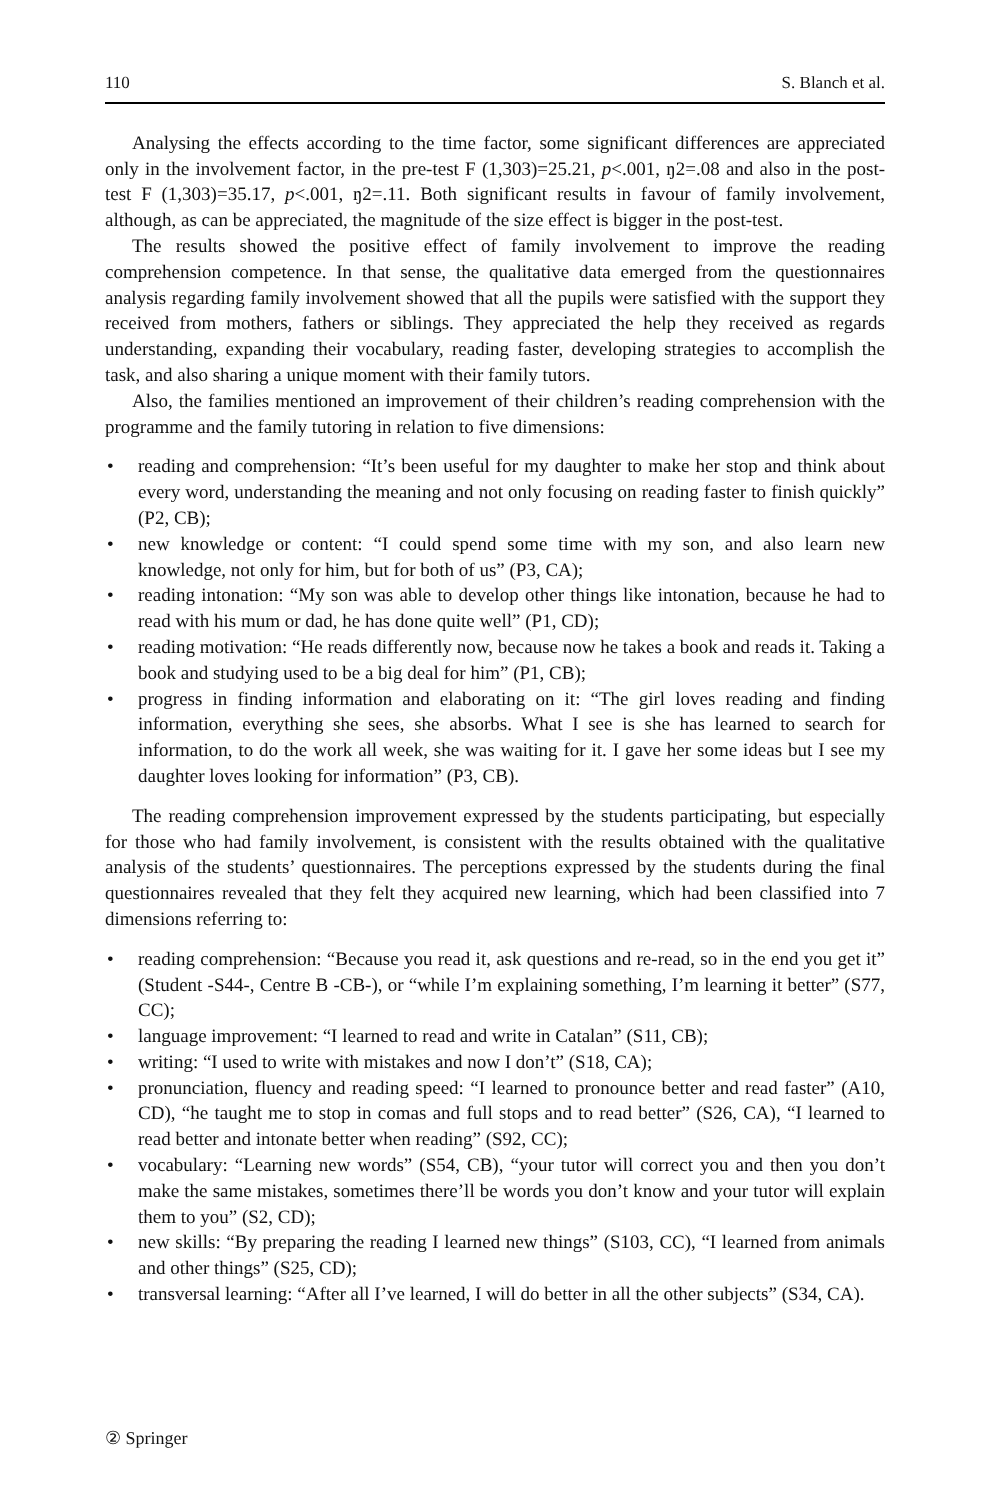110 S. Blanch et al.
Analysing the effects according to the time factor, some significant differences are appreciated only in the involvement factor, in the pre-test F (1,303)=25.21, p<.001, ŋ2=.08 and also in the post-test F (1,303)=35.17, p<.001, ŋ2=.11. Both significant results in favour of family involvement, although, as can be appreciated, the magnitude of the size effect is bigger in the post-test.
The results showed the positive effect of family involvement to improve the reading comprehension competence. In that sense, the qualitative data emerged from the questionnaires analysis regarding family involvement showed that all the pupils were satisfied with the support they received from mothers, fathers or siblings. They appreciated the help they received as regards understanding, expanding their vocabulary, reading faster, developing strategies to accomplish the task, and also sharing a unique moment with their family tutors.
Also, the families mentioned an improvement of their children’s reading comprehension with the programme and the family tutoring in relation to five dimensions:
• reading and comprehension: “It’s been useful for my daughter to make her stop and think about every word, understanding the meaning and not only focusing on reading faster to finish quickly” (P2, CB);
• new knowledge or content: “I could spend some time with my son, and also learn new knowledge, not only for him, but for both of us” (P3, CA);
• reading intonation: “My son was able to develop other things like intonation, because he had to read with his mum or dad, he has done quite well” (P1, CD);
• reading motivation: “He reads differently now, because now he takes a book and reads it. Taking a book and studying used to be a big deal for him” (P1, CB);
• progress in finding information and elaborating on it: “The girl loves reading and finding information, everything she sees, she absorbs. What I see is she has learned to search for information, to do the work all week, she was waiting for it. I gave her some ideas but I see my daughter loves looking for information” (P3, CB).
The reading comprehension improvement expressed by the students participating, but especially for those who had family involvement, is consistent with the results obtained with the qualitative analysis of the students’ questionnaires. The perceptions expressed by the students during the final questionnaires revealed that they felt they acquired new learning, which had been classified into 7 dimensions referring to:
• reading comprehension: “Because you read it, ask questions and re-read, so in the end you get it” (Student -S44-, Centre B -CB-), or “while I’m explaining something, I’m learning it better” (S77, CC);
• language improvement: “I learned to read and write in Catalan” (S11, CB);
• writing: “I used to write with mistakes and now I don’t” (S18, CA);
• pronunciation, fluency and reading speed: “I learned to pronounce better and read faster” (A10, CD), “he taught me to stop in comas and full stops and to read better” (S26, CA), “I learned to read better and intonate better when reading” (S92, CC);
• vocabulary: “Learning new words” (S54, CB), “your tutor will correct you and then you don’t make the same mistakes, sometimes there’ll be words you don’t know and your tutor will explain them to you” (S2, CD);
• new skills: “By preparing the reading I learned new things” (S103, CC), “I learned from animals and other things” (S25, CD);
• transversal learning: “After all I’ve learned, I will do better in all the other subjects” (S34, CA).
② Springer